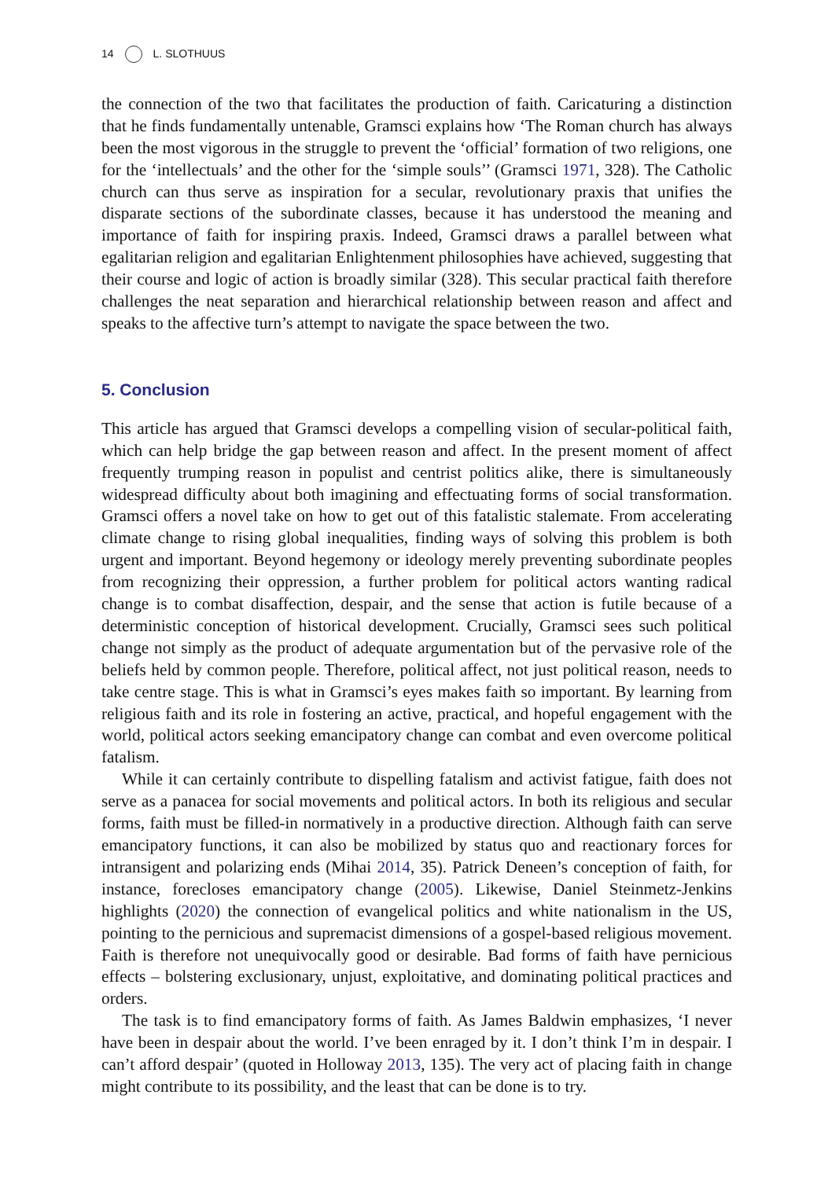14 L. SLOTHUUS
the connection of the two that facilitates the production of faith. Caricaturing a distinction that he finds fundamentally untenable, Gramsci explains how ‘The Roman church has always been the most vigorous in the struggle to prevent the ‘official’ formation of two religions, one for the ‘intellectuals’ and the other for the ‘simple souls’’ (Gramsci 1971, 328). The Catholic church can thus serve as inspiration for a secular, revolutionary praxis that unifies the disparate sections of the subordinate classes, because it has understood the meaning and importance of faith for inspiring praxis. Indeed, Gramsci draws a parallel between what egalitarian religion and egalitarian Enlightenment philosophies have achieved, suggesting that their course and logic of action is broadly similar (328). This secular practical faith therefore challenges the neat separation and hierarchical relationship between reason and affect and speaks to the affective turn’s attempt to navigate the space between the two.
5. Conclusion
This article has argued that Gramsci develops a compelling vision of secular-political faith, which can help bridge the gap between reason and affect. In the present moment of affect frequently trumping reason in populist and centrist politics alike, there is simultaneously widespread difficulty about both imagining and effectuating forms of social transformation. Gramsci offers a novel take on how to get out of this fatalistic stalemate. From accelerating climate change to rising global inequalities, finding ways of solving this problem is both urgent and important. Beyond hegemony or ideology merely preventing subordinate peoples from recognizing their oppression, a further problem for political actors wanting radical change is to combat disaffection, despair, and the sense that action is futile because of a deterministic conception of historical development. Crucially, Gramsci sees such political change not simply as the product of adequate argumentation but of the pervasive role of the beliefs held by common people. Therefore, political affect, not just political reason, needs to take centre stage. This is what in Gramsci’s eyes makes faith so important. By learning from religious faith and its role in fostering an active, practical, and hopeful engagement with the world, political actors seeking emancipatory change can combat and even overcome political fatalism.
While it can certainly contribute to dispelling fatalism and activist fatigue, faith does not serve as a panacea for social movements and political actors. In both its religious and secular forms, faith must be filled-in normatively in a productive direction. Although faith can serve emancipatory functions, it can also be mobilized by status quo and reactionary forces for intransigent and polarizing ends (Mihai 2014, 35). Patrick Deneen’s conception of faith, for instance, forecloses emancipatory change (2005). Likewise, Daniel Steinmetz-Jenkins highlights (2020) the connection of evangelical politics and white nationalism in the US, pointing to the pernicious and supremacist dimensions of a gospel-based religious movement. Faith is therefore not unequivocally good or desirable. Bad forms of faith have pernicious effects – bolstering exclusionary, unjust, exploitative, and dominating political practices and orders.
The task is to find emancipatory forms of faith. As James Baldwin emphasizes, ‘I never have been in despair about the world. I’ve been enraged by it. I don’t think I’m in despair. I can’t afford despair’ (quoted in Holloway 2013, 135). The very act of placing faith in change might contribute to its possibility, and the least that can be done is to try.